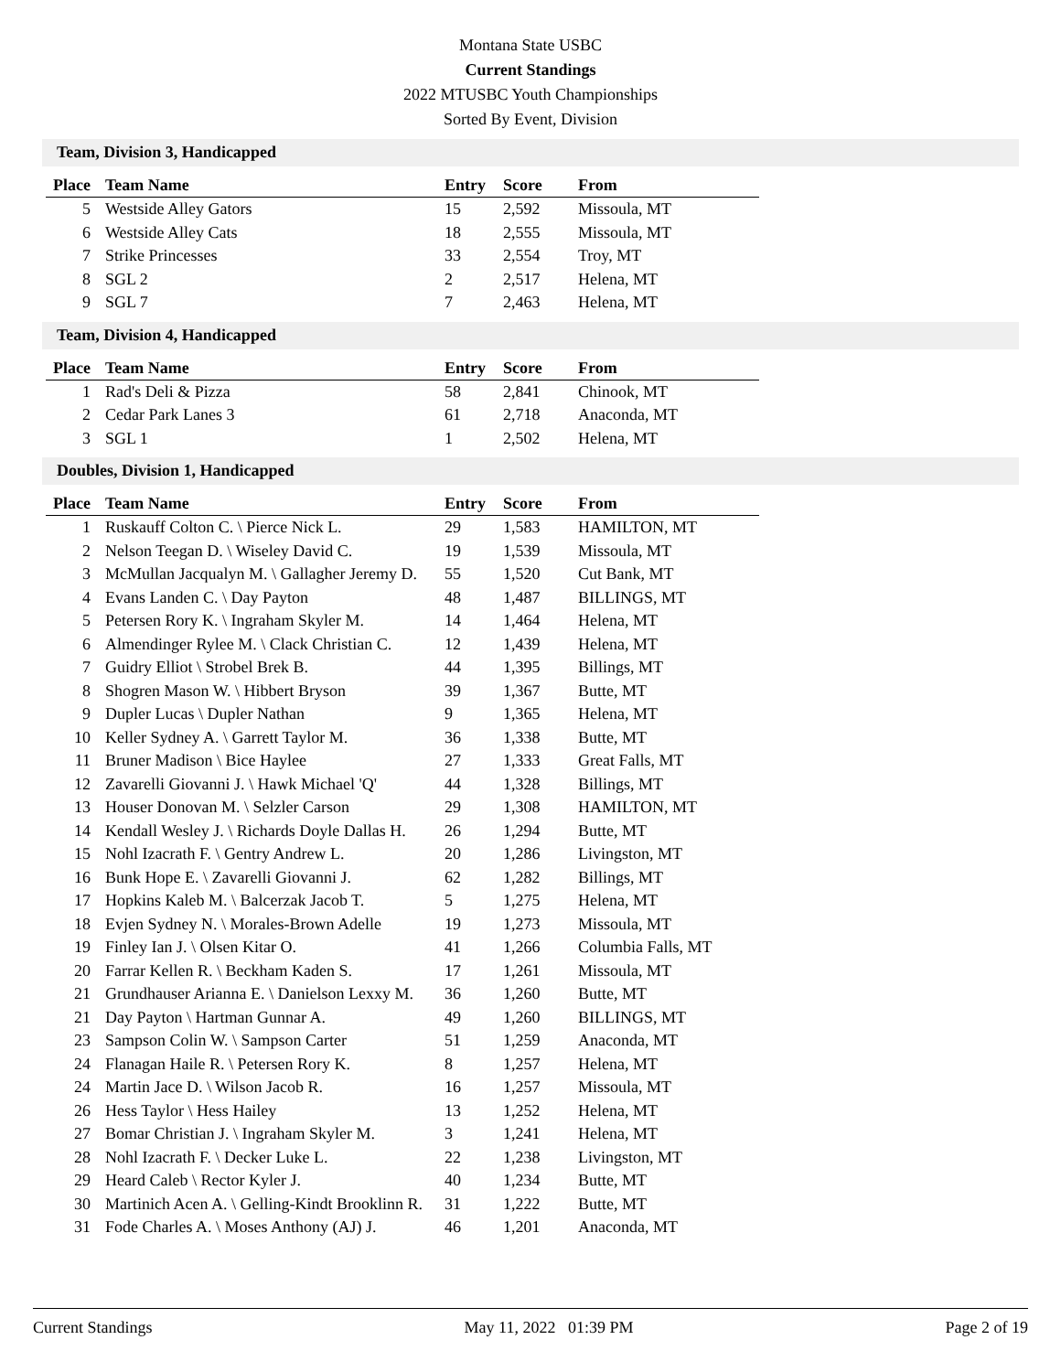Montana State USBC
Current Standings
2022 MTUSBC Youth Championships
Sorted By Event, Division
Team, Division 3, Handicapped
| Place | Team Name | Entry | Score | From |
| --- | --- | --- | --- | --- |
| 5 | Westside Alley Gators | 15 | 2,592 | Missoula, MT |
| 6 | Westside Alley Cats | 18 | 2,555 | Missoula, MT |
| 7 | Strike Princesses | 33 | 2,554 | Troy, MT |
| 8 | SGL 2 | 2 | 2,517 | Helena, MT |
| 9 | SGL 7 | 7 | 2,463 | Helena, MT |
Team, Division 4, Handicapped
| Place | Team Name | Entry | Score | From |
| --- | --- | --- | --- | --- |
| 1 | Rad's Deli & Pizza | 58 | 2,841 | Chinook, MT |
| 2 | Cedar Park Lanes 3 | 61 | 2,718 | Anaconda, MT |
| 3 | SGL 1 | 1 | 2,502 | Helena, MT |
Doubles, Division 1, Handicapped
| Place | Team Name | Entry | Score | From |
| --- | --- | --- | --- | --- |
| 1 | Ruskauff Colton C. \ Pierce Nick L. | 29 | 1,583 | HAMILTON, MT |
| 2 | Nelson Teegan D. \ Wiseley David C. | 19 | 1,539 | Missoula, MT |
| 3 | McMullan Jacqualyn M. \ Gallagher Jeremy D. | 55 | 1,520 | Cut Bank, MT |
| 4 | Evans Landen C. \ Day Payton | 48 | 1,487 | BILLINGS, MT |
| 5 | Petersen Rory K. \ Ingraham Skyler M. | 14 | 1,464 | Helena, MT |
| 6 | Almendinger Rylee M. \ Clack Christian C. | 12 | 1,439 | Helena, MT |
| 7 | Guidry Elliot \ Strobel Brek B. | 44 | 1,395 | Billings, MT |
| 8 | Shogren Mason W. \ Hibbert Bryson | 39 | 1,367 | Butte, MT |
| 9 | Dupler Lucas \ Dupler Nathan | 9 | 1,365 | Helena, MT |
| 10 | Keller Sydney A. \ Garrett Taylor M. | 36 | 1,338 | Butte, MT |
| 11 | Bruner Madison \ Bice Haylee | 27 | 1,333 | Great Falls, MT |
| 12 | Zavarelli Giovanni J. \ Hawk Michael 'Q' | 44 | 1,328 | Billings, MT |
| 13 | Houser Donovan M. \ Selzler Carson | 29 | 1,308 | HAMILTON, MT |
| 14 | Kendall Wesley J. \ Richards Doyle Dallas H. | 26 | 1,294 | Butte, MT |
| 15 | Nohl Izacrath F. \ Gentry Andrew L. | 20 | 1,286 | Livingston, MT |
| 16 | Bunk Hope E. \ Zavarelli Giovanni J. | 62 | 1,282 | Billings, MT |
| 17 | Hopkins Kaleb M. \ Balcerzak Jacob T. | 5 | 1,275 | Helena, MT |
| 18 | Evjen Sydney N. \ Morales-Brown Adelle | 19 | 1,273 | Missoula, MT |
| 19 | Finley Ian J. \ Olsen Kitar O. | 41 | 1,266 | Columbia Falls, MT |
| 20 | Farrar Kellen R. \ Beckham Kaden S. | 17 | 1,261 | Missoula, MT |
| 21 | Grundhauser Arianna E. \ Danielson Lexxy M. | 36 | 1,260 | Butte, MT |
| 21 | Day Payton \ Hartman Gunnar A. | 49 | 1,260 | BILLINGS, MT |
| 23 | Sampson Colin W. \ Sampson Carter | 51 | 1,259 | Anaconda, MT |
| 24 | Flanagan Haile R. \ Petersen Rory K. | 8 | 1,257 | Helena, MT |
| 24 | Martin Jace D. \ Wilson Jacob R. | 16 | 1,257 | Missoula, MT |
| 26 | Hess Taylor \ Hess Hailey | 13 | 1,252 | Helena, MT |
| 27 | Bomar Christian J. \ Ingraham Skyler M. | 3 | 1,241 | Helena, MT |
| 28 | Nohl Izacrath F. \ Decker Luke L. | 22 | 1,238 | Livingston, MT |
| 29 | Heard Caleb \ Rector Kyler J. | 40 | 1,234 | Butte, MT |
| 30 | Martinich Acen A. \ Gelling-Kindt Brooklinn R. | 31 | 1,222 | Butte, MT |
| 31 | Fode Charles A. \ Moses Anthony (AJ) J. | 46 | 1,201 | Anaconda, MT |
Current Standings May 11, 2022 01:39 PM Page 2 of 19